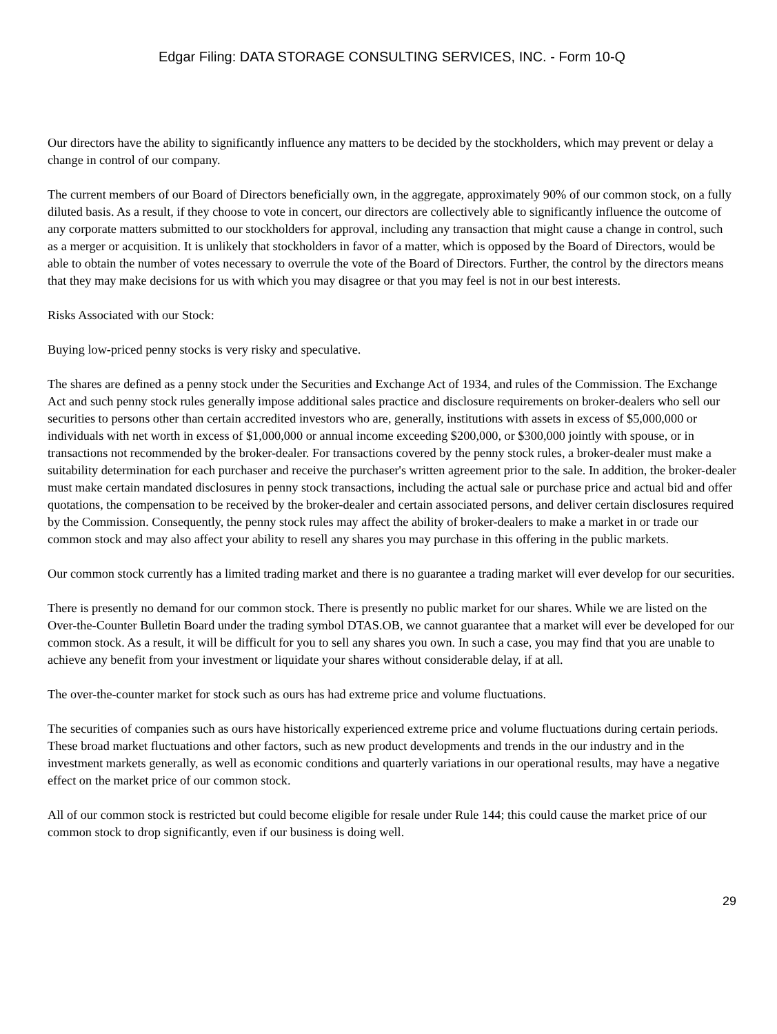Edgar Filing: DATA STORAGE CONSULTING SERVICES, INC. - Form 10-Q
Our directors have the ability to significantly influence any matters to be decided by the stockholders, which may prevent or delay a change in control of our company.
The current members of our Board of Directors beneficially own, in the aggregate, approximately 90% of our common stock, on a fully diluted basis. As a result, if they choose to vote in concert, our directors are collectively able to significantly influence the outcome of any corporate matters submitted to our stockholders for approval, including any transaction that might cause a change in control, such as a merger or acquisition. It is unlikely that stockholders in favor of a matter, which is opposed by the Board of Directors, would be able to obtain the number of votes necessary to overrule the vote of the Board of Directors. Further, the control by the directors means that they may make decisions for us with which you may disagree or that you may feel is not in our best interests.
Risks Associated with our Stock:
Buying low-priced penny stocks is very risky and speculative.
The shares are defined as a penny stock under the Securities and Exchange Act of 1934, and rules of the Commission. The Exchange Act and such penny stock rules generally impose additional sales practice and disclosure requirements on broker-dealers who sell our securities to persons other than certain accredited investors who are, generally, institutions with assets in excess of $5,000,000 or individuals with net worth in excess of $1,000,000 or annual income exceeding $200,000, or $300,000 jointly with spouse, or in transactions not recommended by the broker-dealer. For transactions covered by the penny stock rules, a broker-dealer must make a suitability determination for each purchaser and receive the purchaser's written agreement prior to the sale. In addition, the broker-dealer must make certain mandated disclosures in penny stock transactions, including the actual sale or purchase price and actual bid and offer quotations, the compensation to be received by the broker-dealer and certain associated persons, and deliver certain disclosures required by the Commission. Consequently, the penny stock rules may affect the ability of broker-dealers to make a market in or trade our common stock and may also affect your ability to resell any shares you may purchase in this offering in the public markets.
Our common stock currently has a limited trading market and there is no guarantee a trading market will ever develop for our securities.
There is presently no demand for our common stock. There is presently no public market for our shares. While we are listed on the Over-the-Counter Bulletin Board under the trading symbol DTAS.OB, we cannot guarantee that a market will ever be developed for our common stock. As a result, it will be difficult for you to sell any shares you own. In such a case, you may find that you are unable to achieve any benefit from your investment or liquidate your shares without considerable delay, if at all.
The over-the-counter market for stock such as ours has had extreme price and volume fluctuations.
The securities of companies such as ours have historically experienced extreme price and volume fluctuations during certain periods. These broad market fluctuations and other factors, such as new product developments and trends in the our industry and in the investment markets generally, as well as economic conditions and quarterly variations in our operational results, may have a negative effect on the market price of our common stock.
All of our common stock is restricted but could become eligible for resale under Rule 144; this could cause the market price of our common stock to drop significantly, even if our business is doing well.
29